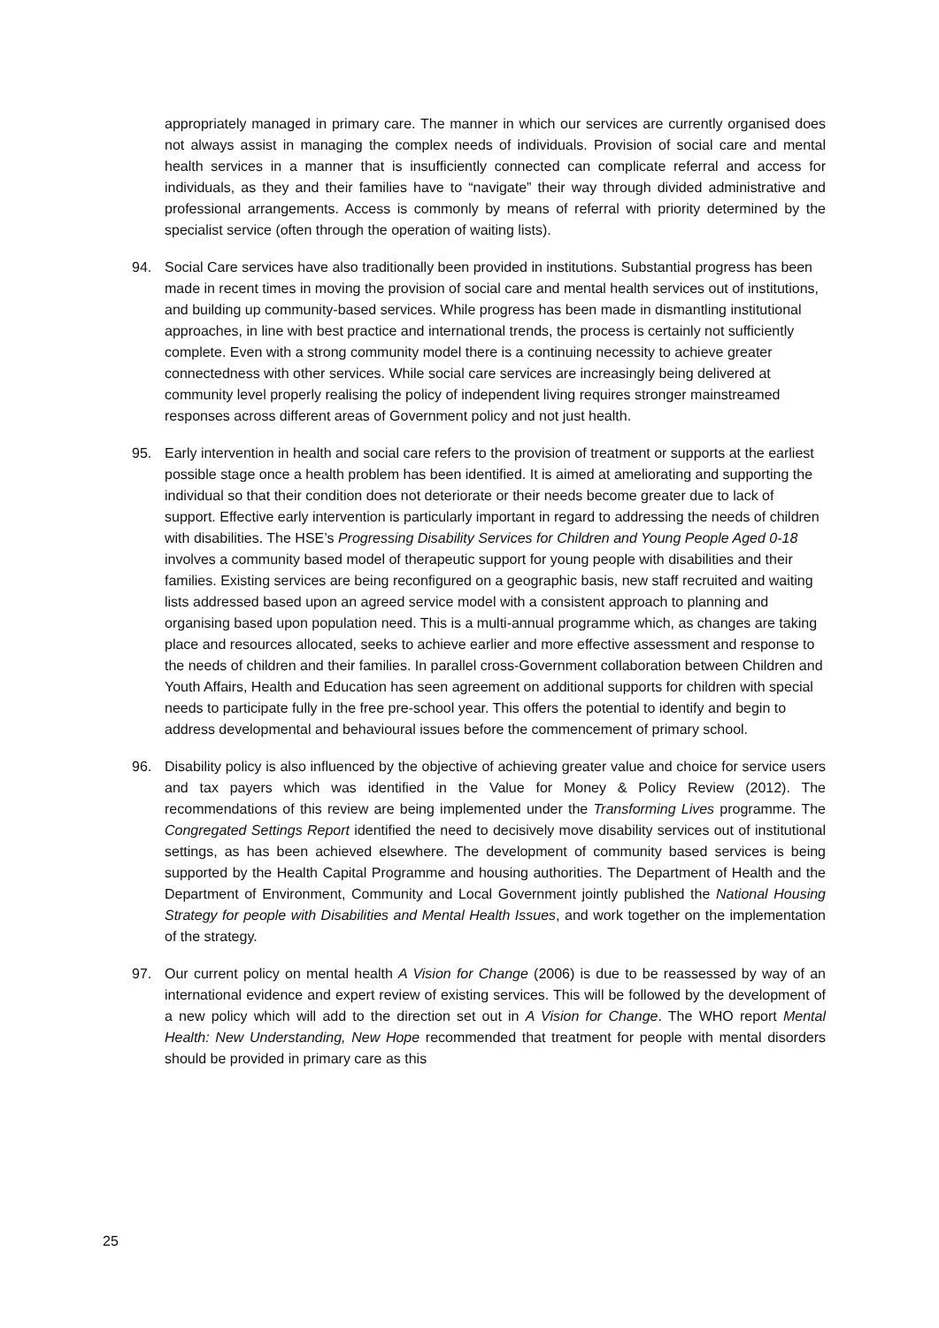appropriately managed in primary care. The manner in which our services are currently organised does not always assist in managing the complex needs of individuals. Provision of social care and mental health services in a manner that is insufficiently connected can complicate referral and access for individuals, as they and their families have to “navigate” their way through divided administrative and professional arrangements. Access is commonly by means of referral with priority determined by the specialist service (often through the operation of waiting lists).
94. Social Care services have also traditionally been provided in institutions. Substantial progress has been made in recent times in moving the provision of social care and mental health services out of institutions, and building up community-based services. While progress has been made in dismantling institutional approaches, in line with best practice and international trends, the process is certainly not sufficiently complete. Even with a strong community model there is a continuing necessity to achieve greater connectedness with other services. While social care services are increasingly being delivered at community level properly realising the policy of independent living requires stronger mainstreamed responses across different areas of Government policy and not just health.
95. Early intervention in health and social care refers to the provision of treatment or supports at the earliest possible stage once a health problem has been identified. It is aimed at ameliorating and supporting the individual so that their condition does not deteriorate or their needs become greater due to lack of support. Effective early intervention is particularly important in regard to addressing the needs of children with disabilities. The HSE’s Progressing Disability Services for Children and Young People Aged 0-18 involves a community based model of therapeutic support for young people with disabilities and their families. Existing services are being reconfigured on a geographic basis, new staff recruited and waiting lists addressed based upon an agreed service model with a consistent approach to planning and organising based upon population need. This is a multi-annual programme which, as changes are taking place and resources allocated, seeks to achieve earlier and more effective assessment and response to the needs of children and their families. In parallel cross-Government collaboration between Children and Youth Affairs, Health and Education has seen agreement on additional supports for children with special needs to participate fully in the free pre-school year. This offers the potential to identify and begin to address developmental and behavioural issues before the commencement of primary school.
96. Disability policy is also influenced by the objective of achieving greater value and choice for service users and tax payers which was identified in the Value for Money & Policy Review (2012). The recommendations of this review are being implemented under the Transforming Lives programme. The Congregated Settings Report identified the need to decisively move disability services out of institutional settings, as has been achieved elsewhere. The development of community based services is being supported by the Health Capital Programme and housing authorities. The Department of Health and the Department of Environment, Community and Local Government jointly published the National Housing Strategy for people with Disabilities and Mental Health Issues, and work together on the implementation of the strategy.
97. Our current policy on mental health A Vision for Change (2006) is due to be reassessed by way of an international evidence and expert review of existing services. This will be followed by the development of a new policy which will add to the direction set out in A Vision for Change. The WHO report Mental Health: New Understanding, New Hope recommended that treatment for people with mental disorders should be provided in primary care as this
25